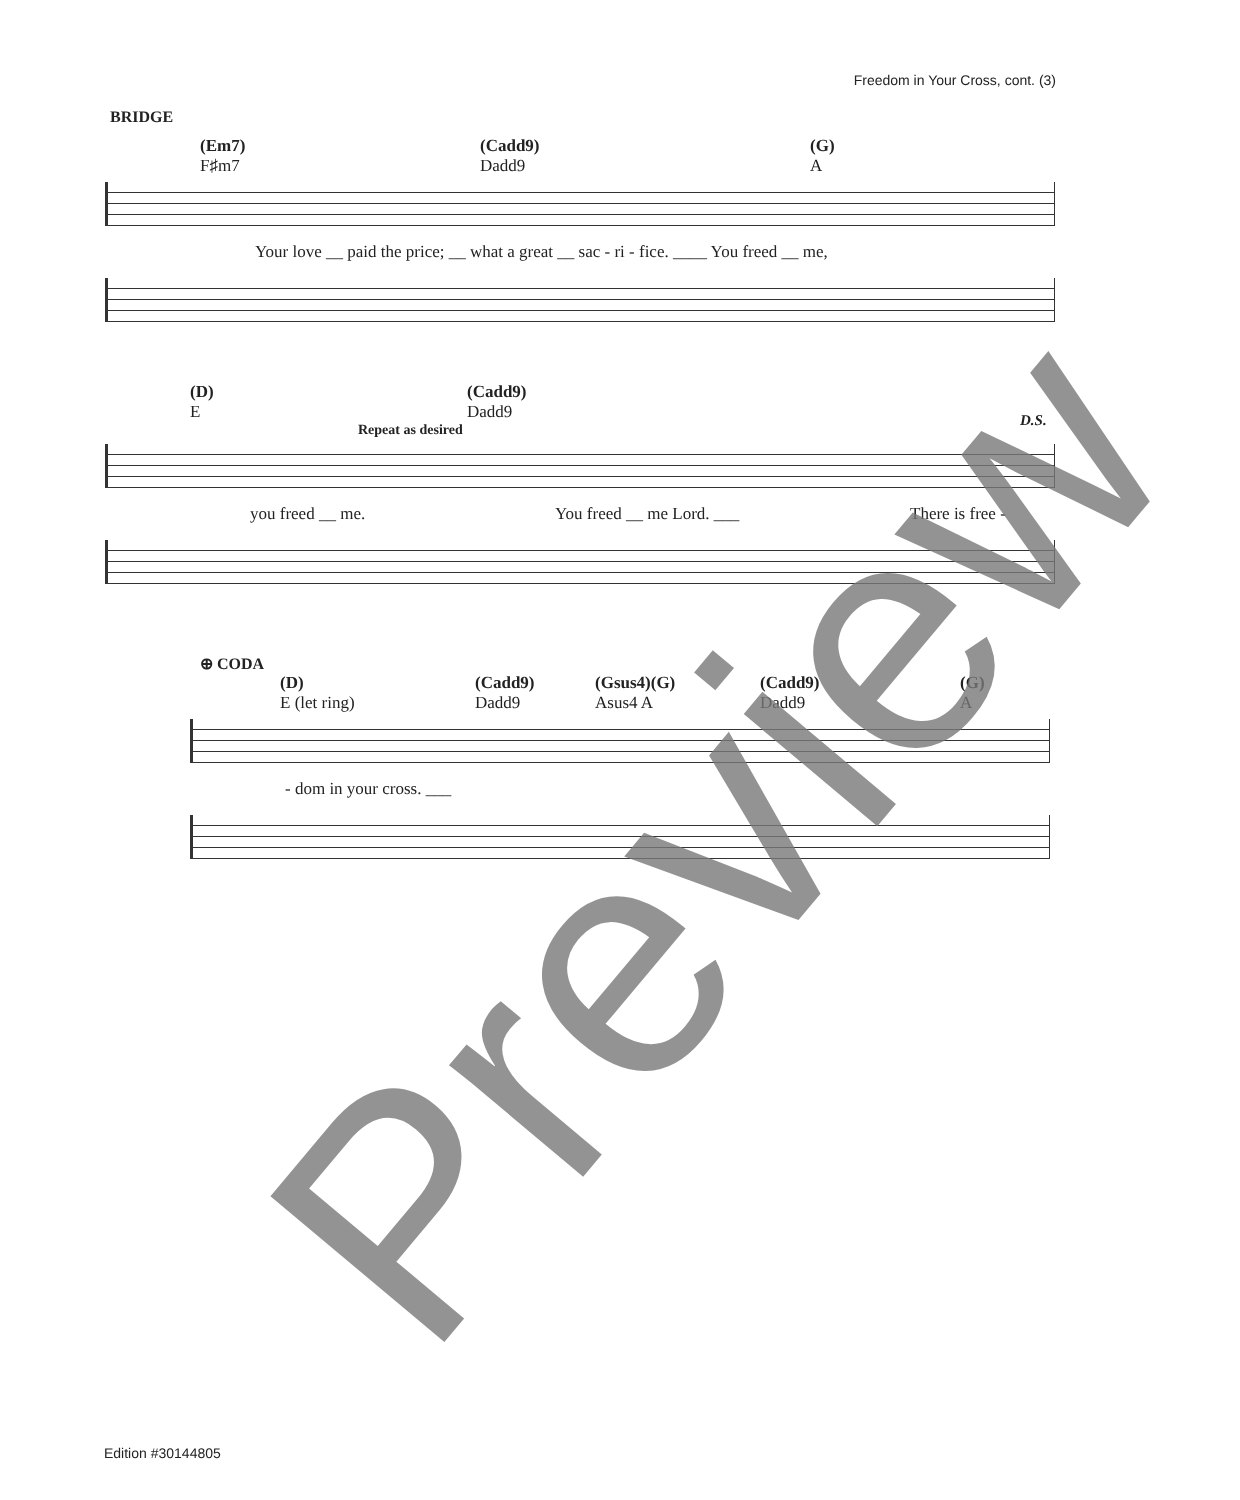Freedom in Your Cross, cont. (3)
BRIDGE
(Em7)
F♯m7 (Cadd9)
Dadd9 (G)
A
Your love __ paid the price; __ what a great __ sac - ri - fice. ____ You freed __ me,
(D)
E (Cadd9)
Dadd9
D.S.
Repeat as desired
you freed __ me. You freed __ me Lord. ___ There is free -
⊕ CODA
(D)
E (let ring) (Cadd9)
Dadd9 (Gsus4)(G)
Asus4 A (Cadd9)
Dadd9 (G)
A
- dom in your cross. ___
Preview
Edition #30144805